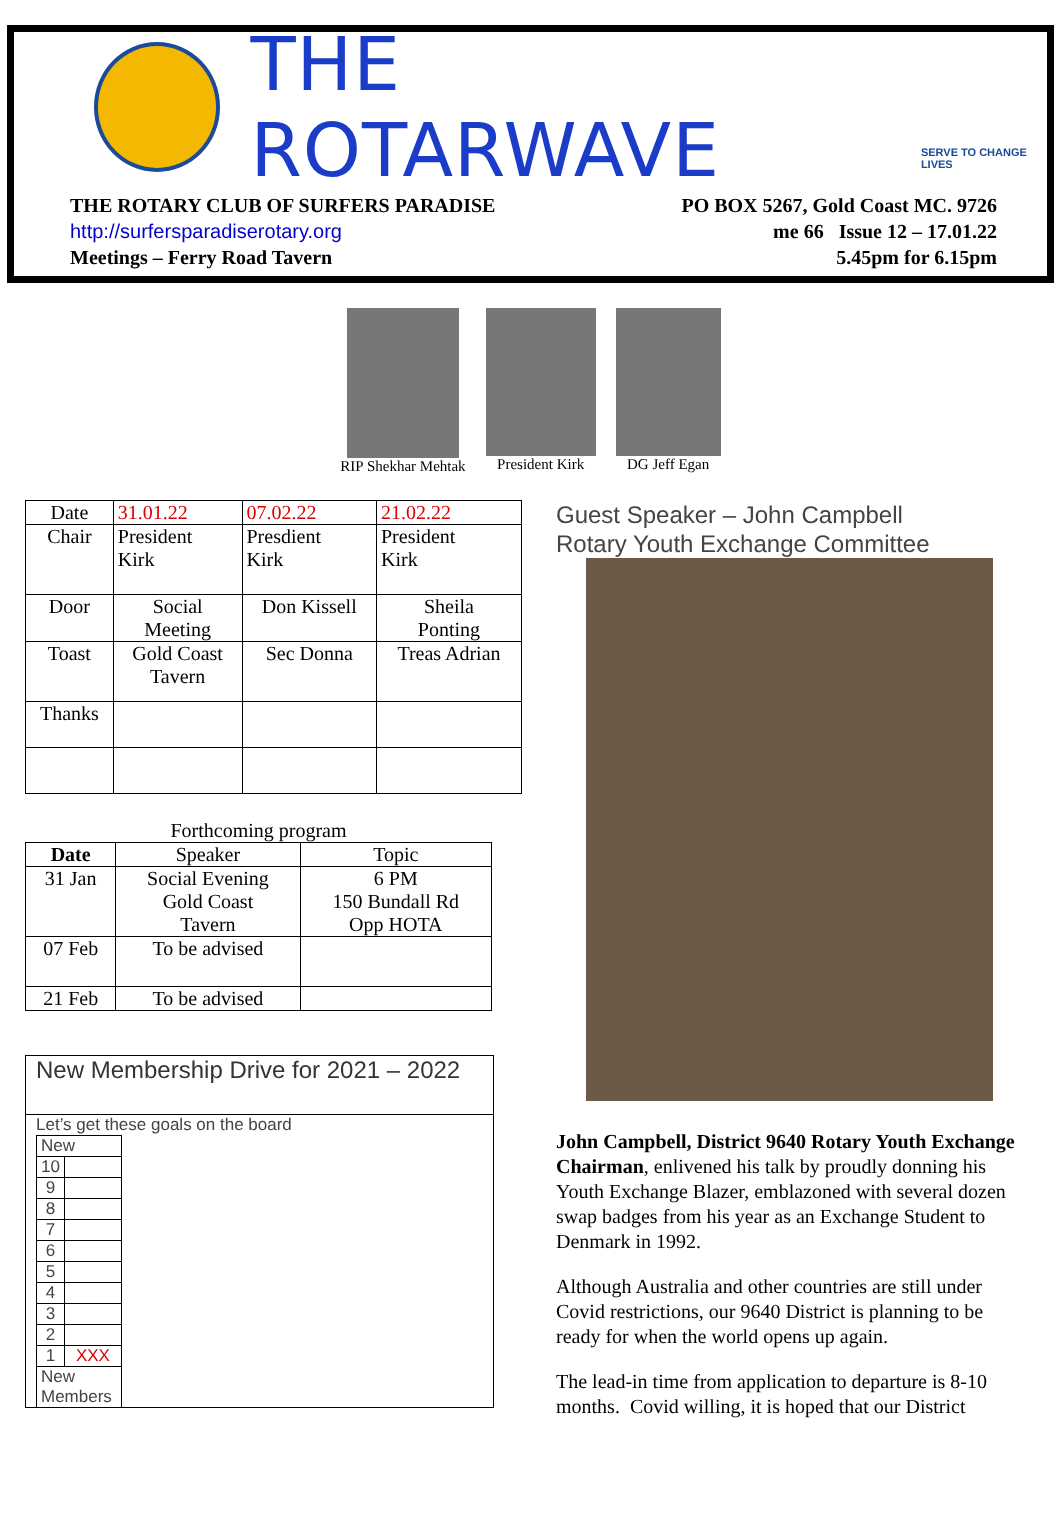THE ROTARWAVE
SERVE TO CHANGE LIVES
THE ROTARY CLUB OF SURFERS PARADISE
http://surfersparadiserotary.org
Meetings – Ferry Road Tavern
PO BOX 5267, Gold Coast MC. 9726
me 66 Issue 12 – 17.01.22
5.45pm for 6.15pm
RIP Shekhar Mehtak President Kirk DG Jeff Egan
| Date | 31.01.22 | 07.02.22 | 21.02.22 |
| Chair | President Kirk | Presdient Kirk | President Kirk |
| Door | Social Meeting | Don Kissell | Sheila Ponting |
| Toast | Gold Coast Tavern | Sec Donna | Treas Adrian |
| Thanks | | | |
Forthcoming program
| Date | Speaker | Topic |
| 31 Jan | Social Evening Gold Coast Tavern | 6 PM 150 Bundall Rd Opp HOTA |
| 07 Feb | To be advised | |
| 21 Feb | To be advised | |
New Membership Drive for 2021 – 2022
Let’s get these goals on the board
| New | |
| 10 | |
| 9 | |
| 8 | |
| 7 | |
| 6 | |
| 5 | |
| 4 | |
| 3 | |
| 2 | |
| 1 | XXX |
| New Members | |
Guest Speaker – John Campbell
Rotary Youth Exchange Committee
John Campbell, District 9640 Rotary Youth Exchange Chairman, enlivened his talk by proudly donning his Youth Exchange Blazer, emblazoned with several dozen swap badges from his year as an Exchange Student to Denmark in 1992.
Although Australia and other countries are still under Covid restrictions, our 9640 District is planning to be ready for when the world opens up again.
The lead-in time from application to departure is 8-10 months. Covid willing, it is hoped that our District